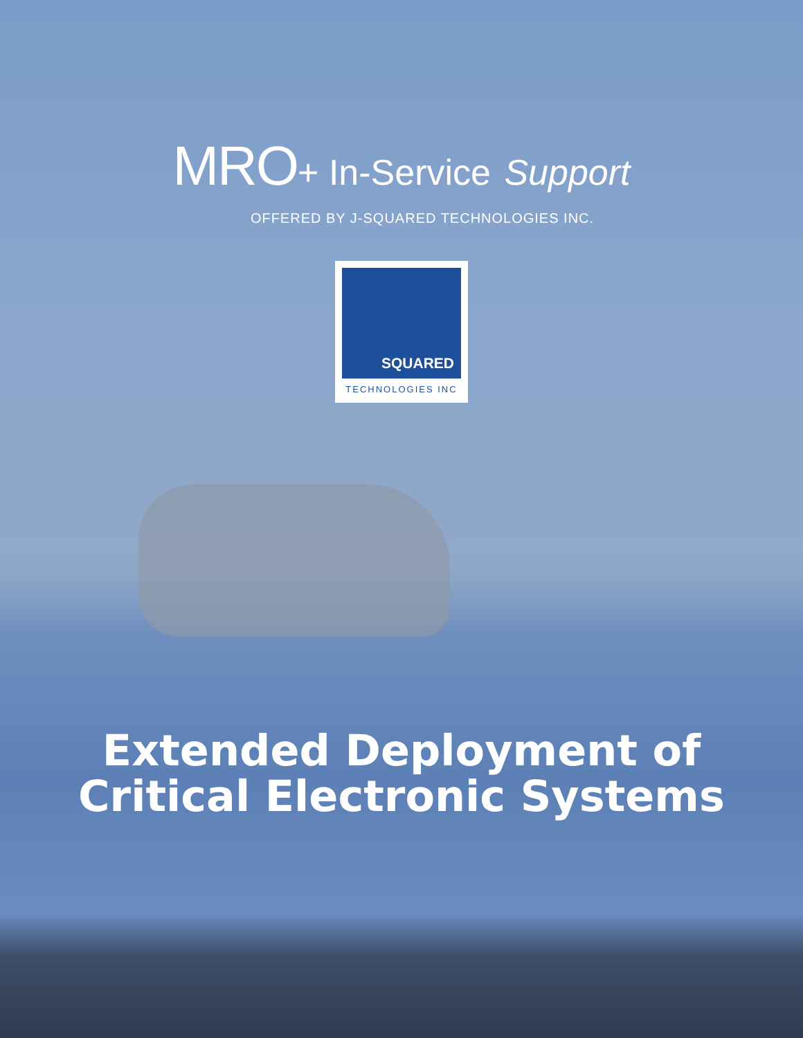MRO+ In-Service Support
OFFERED BY J-SQUARED TECHNOLOGIES INC.
SQUARED
TECHNOLOGIES INC
Extended Deployment of
Critical Electronic Systems